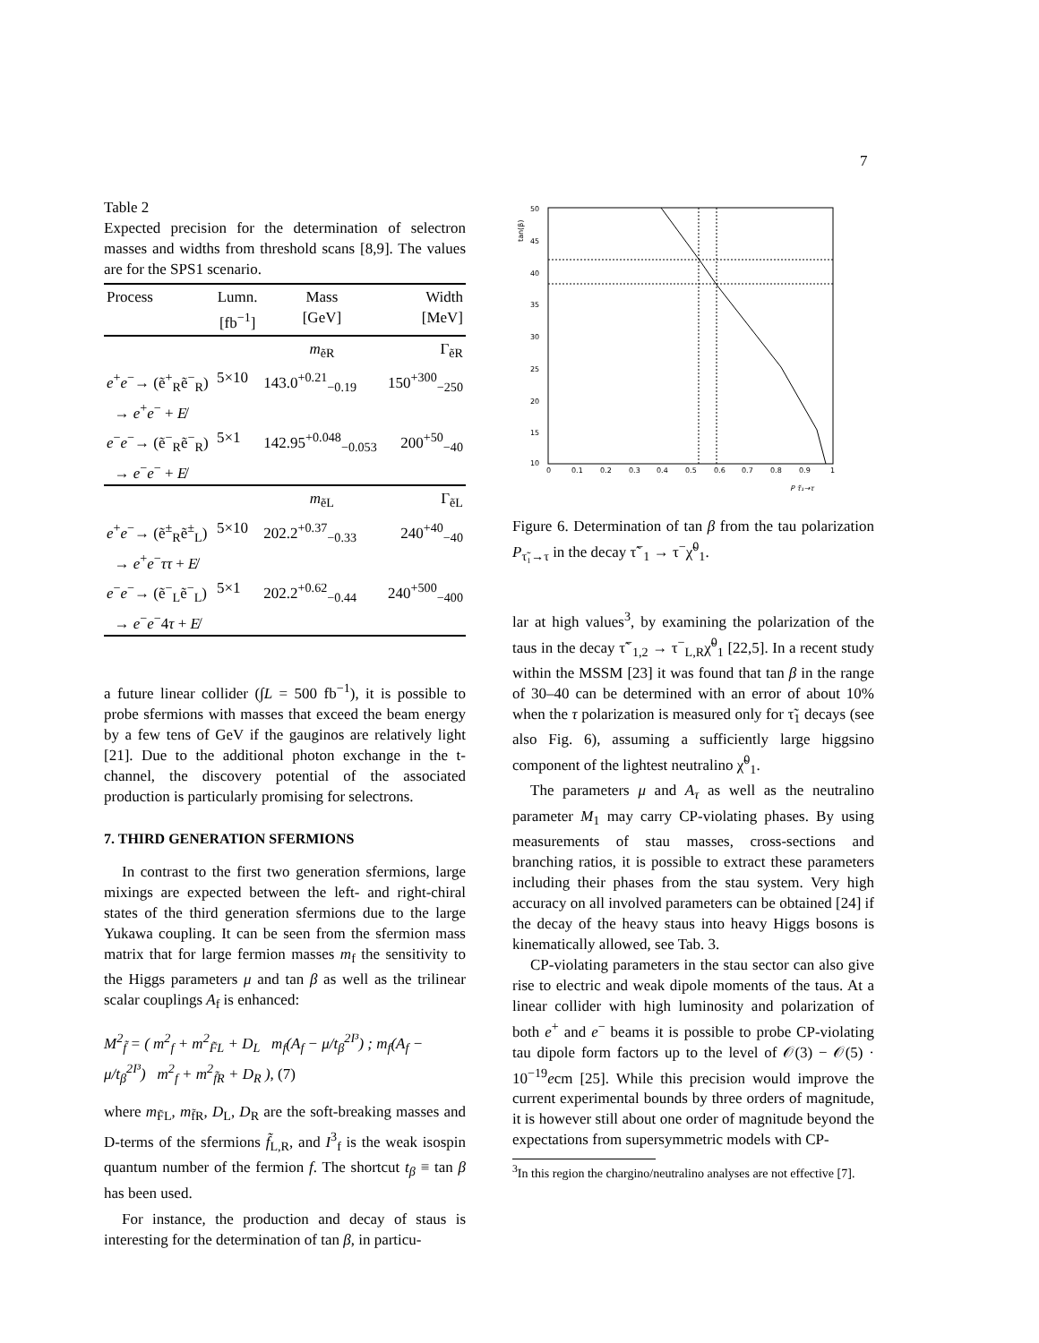7
Table 2
Expected precision for the determination of selectron masses and widths from threshold scans [8,9]. The values are for the SPS1 scenario.
| Process | Lumn. [fb<sup>−1</sup>] | Mass [GeV] | Width [MeV] |
| --- | --- | --- | --- |
| | | m<sub>ẽR</sub> | Γ<sub>ẽR</sub> |
| e<sup>+</sup> e<sup>−</sup>→ (ẽ<sup>+</sup><sub>R</sub>ẽ<sup>−</sup><sub>R</sub>) → e<sup>+</sup> e<sup>−</sup> + E̸ | 5×10 | 143.0<sup>+0.21</sup><sub>−0.19</sub> | 150<sup>+300</sup><sub>−250</sub> |
| e<sup>−</sup> e<sup>−</sup>→ (ẽ<sup>−</sup><sub>R</sub>ẽ<sup>−</sup><sub>R</sub>) → e<sup>−</sup> e<sup>−</sup> + E̸ | 5×1 | 142.95<sup>+0.048</sup><sub>−0.053</sub> | 200<sup>+50</sup><sub>−40</sub> |
| | | m<sub>ẽL</sub> | Γ<sub>ẽL</sub> |
| e<sup>+</sup> e<sup>−</sup>→ (ẽ<sup>±</sup><sub>R</sub>ẽ<sup>±</sup><sub>L</sub>) → e<sup>+</sup> e<sup>−</sup> ττ + E̸ | 5×10 | 202.2<sup>+0.37</sup><sub>−0.33</sub> | 240<sup>+40</sup><sub>−40</sub> |
| e<sup>−</sup> e<sup>−</sup>→ (ẽ<sup>−</sup><sub>L</sub>ẽ<sup>−</sup><sub>L</sub>) → e<sup>−</sup> e<sup>−</sup>4 τ + E̸ | 5×1 | 202.2<sup>+0.62</sup><sub>−0.44</sub> | 240<sup>+500</sup><sub>−400</sub> |
a future linear collider (∫L = 500 fb<sup>−1</sup>), it is possible to probe sfermions with masses that exceed the beam energy by a few tens of GeV if the gauginos are relatively light [21]. Due to the additional photon exchange in the t-channel, the discovery potential of the associated production is particularly promising for selectrons.
7. THIRD GENERATION SFERMIONS
In contrast to the first two generation sfermions, large mixings are expected between the left- and right-chiral states of the third generation sfermions due to the large Yukawa coupling. It can be seen from the sfermion mass matrix that for large fermion masses m<sub>f</sub> the sensitivity to the Higgs parameters μ and tan β as well as the trilinear scalar couplings A<sub>f</sub> is enhanced:
M<sup>2</sup><sub>f̃</sub> = ( m<sup>2</sup><sub>f</sub> + m<sup>2</sup><sub>F̃L</sub> + D<sub>L</sub> m<sub>f</sub>(A<sub>f</sub> − μ/t<sub>β</sub><sup>2I³</sup>) ; m<sub>f</sub>(A<sub>f</sub> − μ/t<sub>β</sub><sup>2I³</sup>) m<sup>2</sup><sub>f</sub> + m<sup>2</sup><sub>f̃R</sub> + D<sub>R</sub> ), (7)
where m<sub>F̃L</sub>, m<sub>f̃R</sub>, D<sub>L</sub>, D<sub>R</sub> are the soft-breaking masses and D-terms of the sfermions f̃<sub>L,R</sub>, and I<sup>3</sup><sub>f</sub> is the weak isospin quantum number of the fermion f. The shortcut t<sub>β</sub> ≡ tan β has been used.
For instance, the production and decay of staus is interesting for the determination of tan β, in particu-
tan(β)
50
45
40
35
30
25
20
15
10
0
0.1
0.2
0.3
0.4
0.5
0.6
0.7
0.8
0.9
1
P τ̃₁→τ
Figure 6. Determination of tan β from the tau polarization P<sub>τ̃₁→τ</sub> in the decay τ̃<sup>−</sup><sub>1</sub> → τ<sup>−</sup>χ̃<sup>0</sup><sub>1</sub>.
lar at high values<sup>3</sup>, by examining the polarization of the taus in the decay τ̃<sup>−</sup><sub>1,2</sub> → τ<sup>−</sup><sub>L,R</sub>χ̃<sup>0</sup><sub>1</sub> [22,5]. In a recent study within the MSSM [23] it was found that tan β in the range of 30–40 can be determined with an error of about 10% when the τ polarization is measured only for τ̃<sub>1</sub> decays (see also Fig. 6), assuming a sufficiently large higgsino component of the lightest neutralino χ̃<sup>0</sup><sub>1</sub>.
The parameters μ and A<sub>τ</sub> as well as the neutralino parameter M<sub>1</sub> may carry CP-violating phases. By using measurements of stau masses, cross-sections and branching ratios, it is possible to extract these parameters including their phases from the stau system. Very high accuracy on all involved parameters can be obtained [24] if the decay of the heavy staus into heavy Higgs bosons is kinematically allowed, see Tab. 3.
CP-violating parameters in the stau sector can also give rise to electric and weak dipole moments of the taus. At a linear collider with high luminosity and polarization of both e<sup>+</sup> and e<sup>−</sup> beams it is possible to probe CP-violating tau dipole form factors up to the level of 𝒪(3) − 𝒪(5) · 10<sup>−19</sup>ecm [25]. While this precision would improve the current experimental bounds by three orders of magnitude, it is however still about one order of magnitude beyond the expectations from supersymmetric models with CP-
<sup>3</sup> In this region the chargino/neutralino analyses are not effective [7].